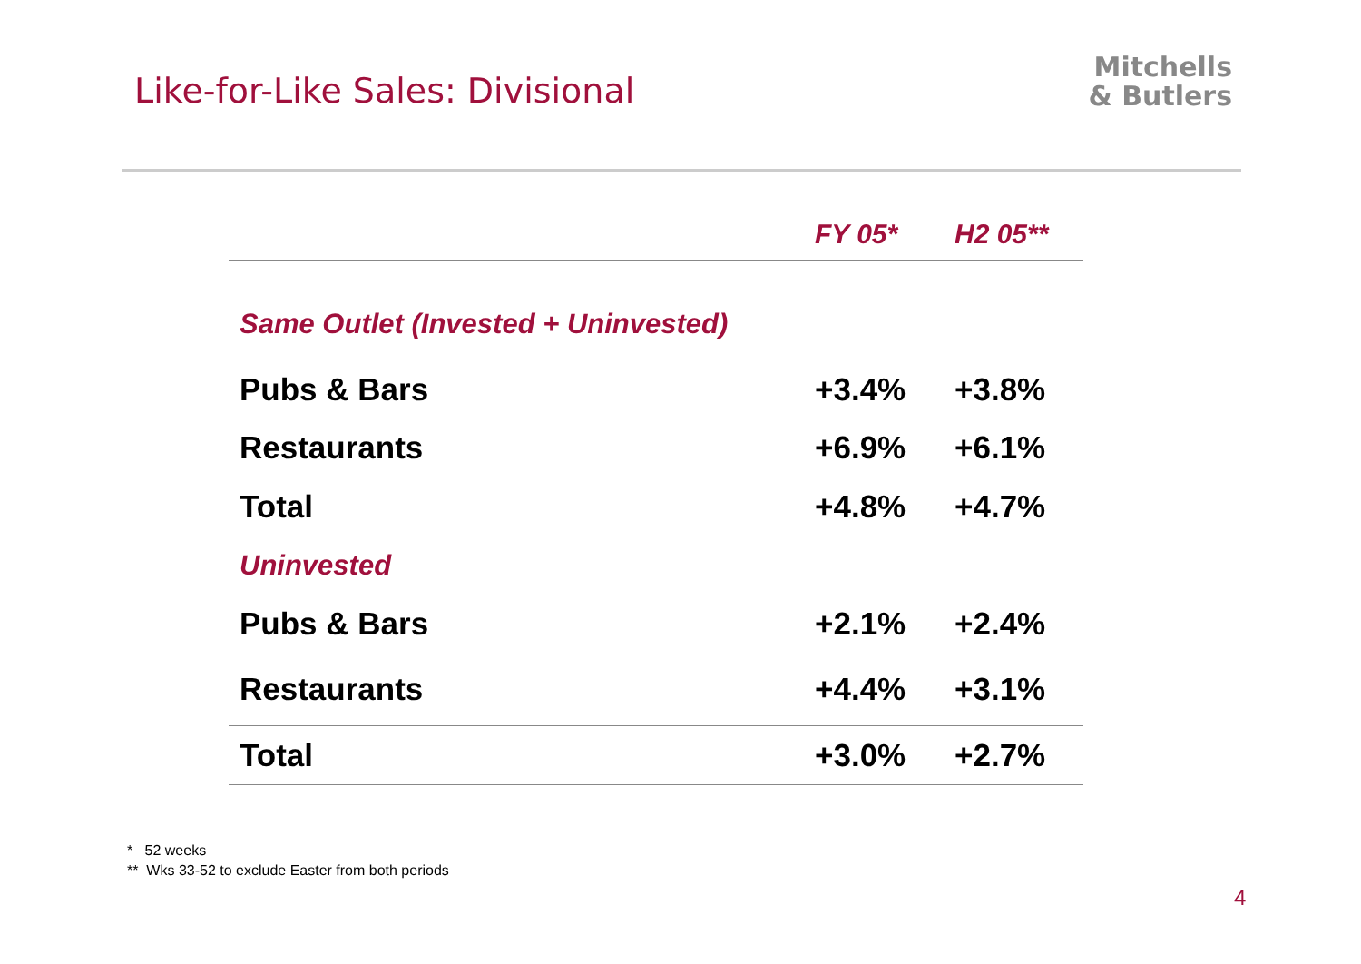Like-for-Like Sales: Divisional
Mitchells
& Butlers
| | FY 05* | H2 05** |
| --- | --- | --- |
| Same Outlet (Invested + Uninvested) | | |
| Pubs & Bars | +3.4% | +3.8% |
| Restaurants | +6.9% | +6.1% |
| Total | +4.8% | +4.7% |
| Uninvested | | |
| Pubs & Bars | +2.1% | +2.4% |
| Restaurants | +4.4% | +3.1% |
| Total | +3.0% | +2.7% |
* 52 weeks
** Wks 33-52 to exclude Easter from both periods
4